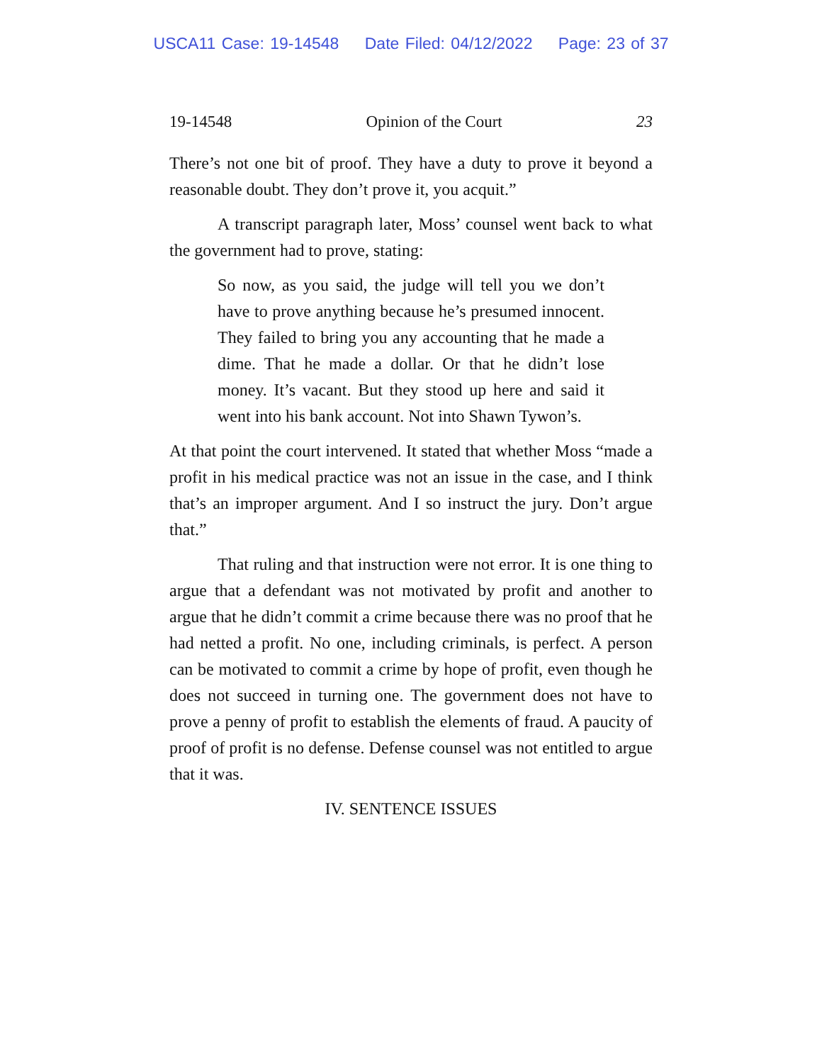USCA11 Case: 19-14548 Date Filed: 04/12/2022 Page: 23 of 37
19-14548 Opinion of the Court 23
There’s not one bit of proof. They have a duty to prove it beyond a reasonable doubt. They don’t prove it, you acquit.”
A transcript paragraph later, Moss’ counsel went back to what the government had to prove, stating:
So now, as you said, the judge will tell you we don’t have to prove anything because he’s presumed innocent. They failed to bring you any accounting that he made a dime. That he made a dollar. Or that he didn’t lose money. It’s vacant. But they stood up here and said it went into his bank account. Not into Shawn Tywon’s.
At that point the court intervened. It stated that whether Moss “made a profit in his medical practice was not an issue in the case, and I think that’s an improper argument. And I so instruct the jury. Don’t argue that.”
That ruling and that instruction were not error. It is one thing to argue that a defendant was not motivated by profit and another to argue that he didn’t commit a crime because there was no proof that he had netted a profit. No one, including criminals, is perfect. A person can be motivated to commit a crime by hope of profit, even though he does not succeed in turning one. The government does not have to prove a penny of profit to establish the elements of fraud. A paucity of proof of profit is no defense. Defense counsel was not entitled to argue that it was.
IV. SENTENCE ISSUES